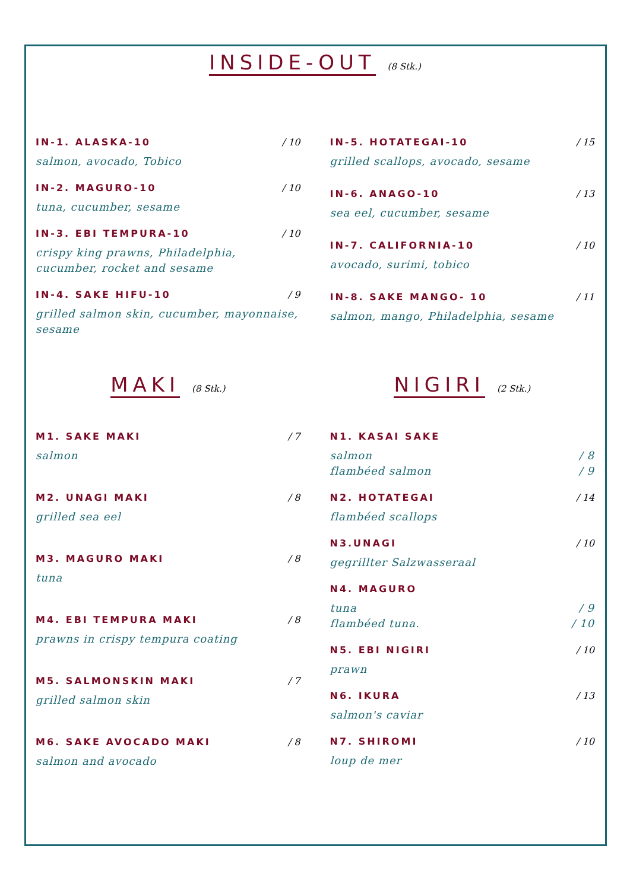INSIDE-OUT
(8 Stk.)
IN-1. ALASKA-10 / 10
salmon, avocado, Tobico
IN-2. MAGURO-10 / 10
tuna, cucumber, sesame
IN-3. EBI TEMPURA-10 / 10
crispy king prawns, Philadelphia,
cucumber, rocket and sesame
IN-4. SAKE HIFU-10 / 9
grilled salmon skin, cucumber, mayonnaise, sesame
IN-5. HOTATEGAI-10 / 15
grilled scallops, avocado, sesame
IN-6. ANAGO-10 / 13
sea eel, cucumber, sesame
IN-7. CALIFORNIA-10 / 10
avocado, surimi, tobico
IN-8. SAKE MANGO- 10 / 11
salmon, mango, Philadelphia, sesame
MAKI
(8 Stk.)
M1. SAKE MAKI / 7
salmon
M2. UNAGI MAKI / 8
grilled sea eel
M3. MAGURO MAKI / 8
tuna
M4. EBI TEMPURA MAKI / 8
prawns in crispy tempura coating
M5. SALMONSKIN MAKI / 7
grilled salmon skin
M6. SAKE AVOCADO MAKI / 8
salmon and avocado
NIGIRI
(2 Stk.)
N1. KASAI SAKE
salmon / 8
flambéed salmon / 9
N2. HOTATEGAI / 14
flambéed scallops
N3.UNAGI / 10
gegrillter Salzwasseraal
N4. MAGURO
tuna / 9
flambéed tuna. / 10
N5. EBI NIGIRI / 10
prawn
N6. IKURA / 13
salmon's caviar
N7. SHIROMI / 10
loup de mer